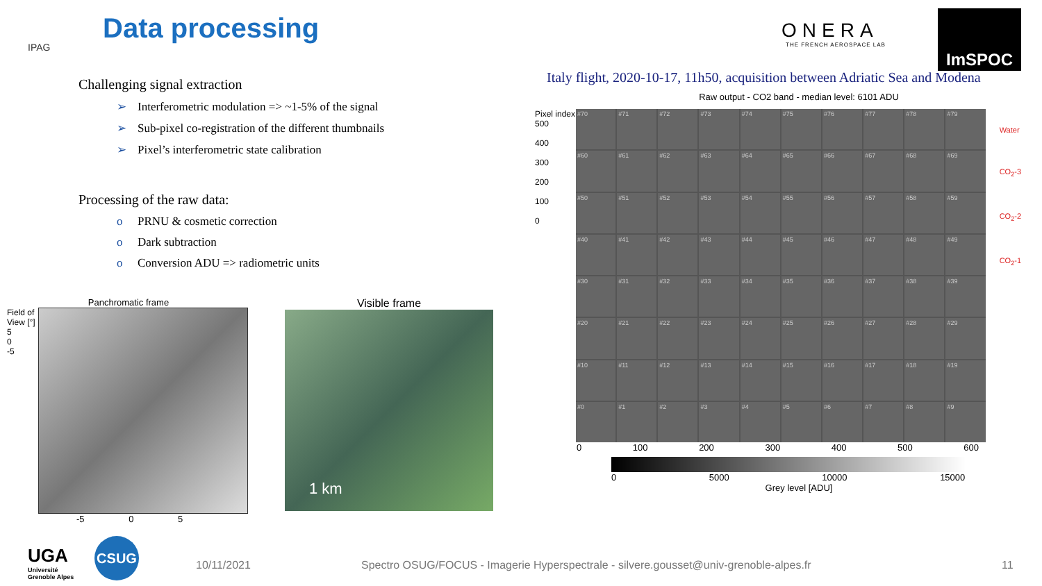IPAG
Data processing
ONERA
THE FRENCH AEROSPACE LAB
ImSPOC
Challenging signal extraction
➢ Interferometric modulation => ~1-5% of the signal
➢ Sub-pixel co-registration of the different thumbnails
➢ Pixel’s interferometric state calibration
Processing of the raw data:
o PRNU & cosmetic correction
o Dark subtraction
o Conversion ADU => radiometric units
Italy flight, 2020-10-17, 11h50, acquisition between Adriatic Sea and Modena
Raw output - CO2 band - median level: 6101 ADU
Pixel index
500
400
300
200
100
0
#70
#71
#72
#73
#74
#75
#76
#77
#78
#79
#60
#61
#62
#63
#64
#65
#66
#67
#68
#69
#50
#51
#52
#53
#54
#55
#56
#57
#58
#59
#40
#41
#42
#43
#44
#45
#46
#47
#48
#49
#30
#31
#32
#33
#34
#35
#36
#37
#38
#39
#20
#21
#22
#23
#24
#25
#26
#27
#28
#29
#10
#11
#12
#13
#14
#15
#16
#17
#18
#19
#0
#1
#2
#3
#4
#5
#6
#7
#8
#9
Water
CO<sub>2</sub>-3
CO<sub>2</sub>-2
CO<sub>2</sub>-1
0 100 200 300 400 500 600
0 5000 10000 15000
Grey level [ADU]
Panchromatic frame
Field of View [°]
5
0
-5
-5 0 5
Visible frame
1 km
UGA
Université
Grenoble Alpes
CSUG
10/11/2021
Spectro OSUG/FOCUS - Imagerie Hyperspectrale - silvere.gousset@univ-grenoble-alpes.fr
11